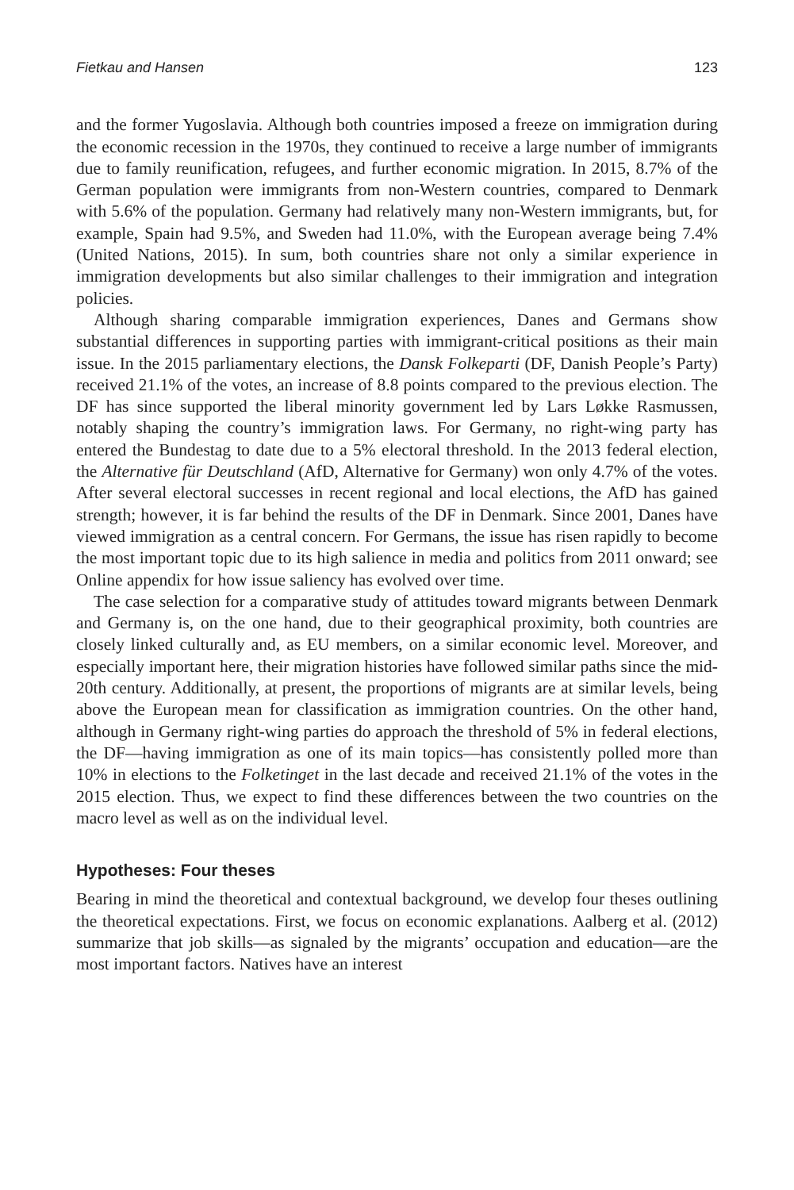Fietkau and Hansen 123
and the former Yugoslavia. Although both countries imposed a freeze on immigration during the economic recession in the 1970s, they continued to receive a large number of immigrants due to family reunification, refugees, and further economic migration. In 2015, 8.7% of the German population were immigrants from non-Western countries, compared to Denmark with 5.6% of the population. Germany had relatively many non-Western immigrants, but, for example, Spain had 9.5%, and Sweden had 11.0%, with the European average being 7.4% (United Nations, 2015). In sum, both countries share not only a similar experience in immigration developments but also similar challenges to their immigration and integration policies.
Although sharing comparable immigration experiences, Danes and Germans show substantial differences in supporting parties with immigrant-critical positions as their main issue. In the 2015 parliamentary elections, the Dansk Folkeparti (DF, Danish People’s Party) received 21.1% of the votes, an increase of 8.8 points compared to the previous election. The DF has since supported the liberal minority government led by Lars Løkke Rasmussen, notably shaping the country’s immigration laws. For Germany, no right-wing party has entered the Bundestag to date due to a 5% electoral threshold. In the 2013 federal election, the Alternative für Deutschland (AfD, Alternative for Germany) won only 4.7% of the votes. After several electoral successes in recent regional and local elections, the AfD has gained strength; however, it is far behind the results of the DF in Denmark. Since 2001, Danes have viewed immigration as a central concern. For Germans, the issue has risen rapidly to become the most important topic due to its high salience in media and politics from 2011 onward; see Online appendix for how issue saliency has evolved over time.
The case selection for a comparative study of attitudes toward migrants between Denmark and Germany is, on the one hand, due to their geographical proximity, both countries are closely linked culturally and, as EU members, on a similar economic level. Moreover, and especially important here, their migration histories have followed similar paths since the mid-20th century. Additionally, at present, the proportions of migrants are at similar levels, being above the European mean for classification as immigration countries. On the other hand, although in Germany right-wing parties do approach the threshold of 5% in federal elections, the DF—having immigration as one of its main topics—has consistently polled more than 10% in elections to the Folketinget in the last decade and received 21.1% of the votes in the 2015 election. Thus, we expect to find these differences between the two countries on the macro level as well as on the individual level.
Hypotheses: Four theses
Bearing in mind the theoretical and contextual background, we develop four theses outlining the theoretical expectations. First, we focus on economic explanations. Aalberg et al. (2012) summarize that job skills—as signaled by the migrants’ occupation and education—are the most important factors. Natives have an interest